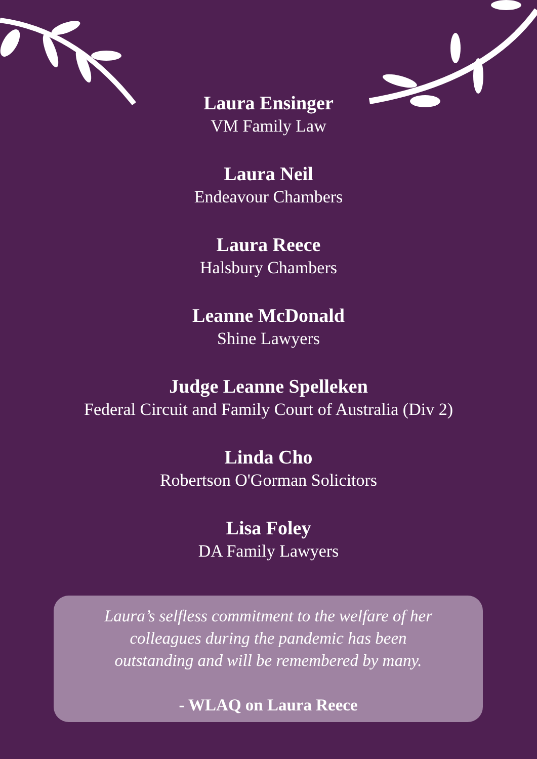Laura Ensinger
VM Family Law
Laura Neil
Endeavour Chambers
Laura Reece
Halsbury Chambers
Leanne McDonald
Shine Lawyers
Judge Leanne Spelleken
Federal Circuit and Family Court of Australia (Div 2)
Linda Cho
Robertson O'Gorman Solicitors
Lisa Foley
DA Family Lawyers
Laura’s selfless commitment to the welfare of her
colleagues during the pandemic has been
outstanding and will be remembered by many.
- WLAQ on Laura Reece